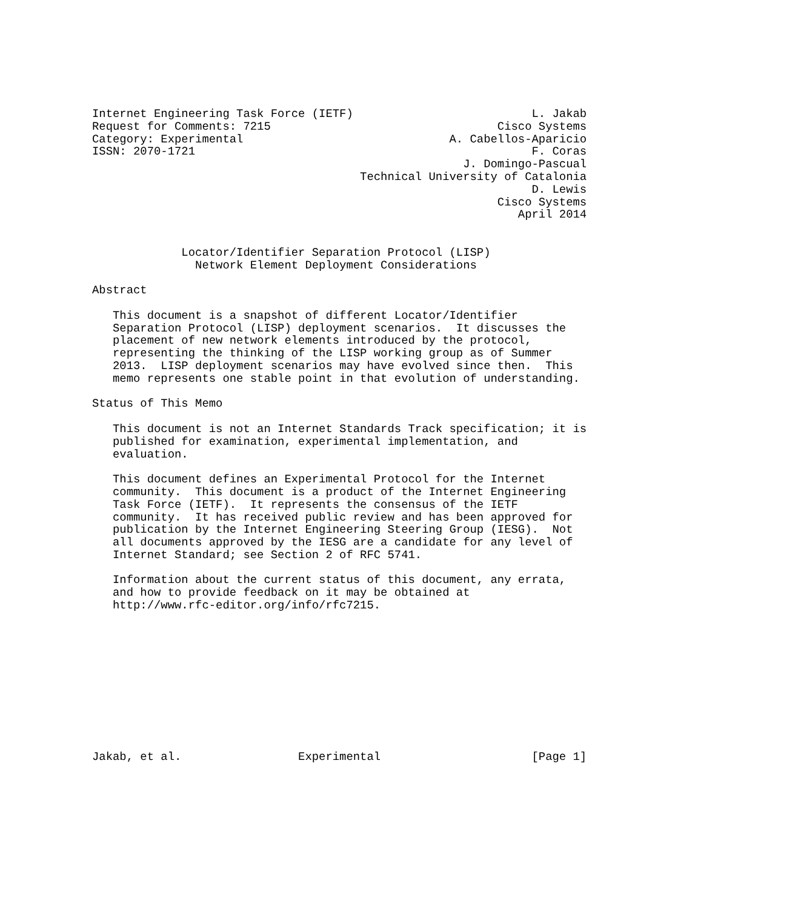Internet Engineering Task Force (IETF)                          L. Jakab
Request for Comments: 7215                                 Cisco Systems
Category: Experimental                              A. Cabellos-Aparicio
ISSN: 2070-1721                                                 F. Coras
                                                      J. Domingo-Pascual
                                       Technical University of Catalonia
                                                                D. Lewis
                                                           Cisco Systems
                                                              April 2014


             Locator/Identifier Separation Protocol (LISP)
               Network Element Deployment Considerations

Abstract

   This document is a snapshot of different Locator/Identifier
   Separation Protocol (LISP) deployment scenarios.  It discusses the
   placement of new network elements introduced by the protocol,
   representing the thinking of the LISP working group as of Summer
   2013.  LISP deployment scenarios may have evolved since then.  This
   memo represents one stable point in that evolution of understanding.

Status of This Memo

   This document is not an Internet Standards Track specification; it is
   published for examination, experimental implementation, and
   evaluation.

   This document defines an Experimental Protocol for the Internet
   community.  This document is a product of the Internet Engineering
   Task Force (IETF).  It represents the consensus of the IETF
   community.  It has received public review and has been approved for
   publication by the Internet Engineering Steering Group (IESG).  Not
   all documents approved by the IESG are a candidate for any level of
   Internet Standard; see Section 2 of RFC 5741.

   Information about the current status of this document, any errata,
   and how to provide feedback on it may be obtained at
   http://www.rfc-editor.org/info/rfc7215.











Jakab, et al.                 Experimental                      [Page 1]